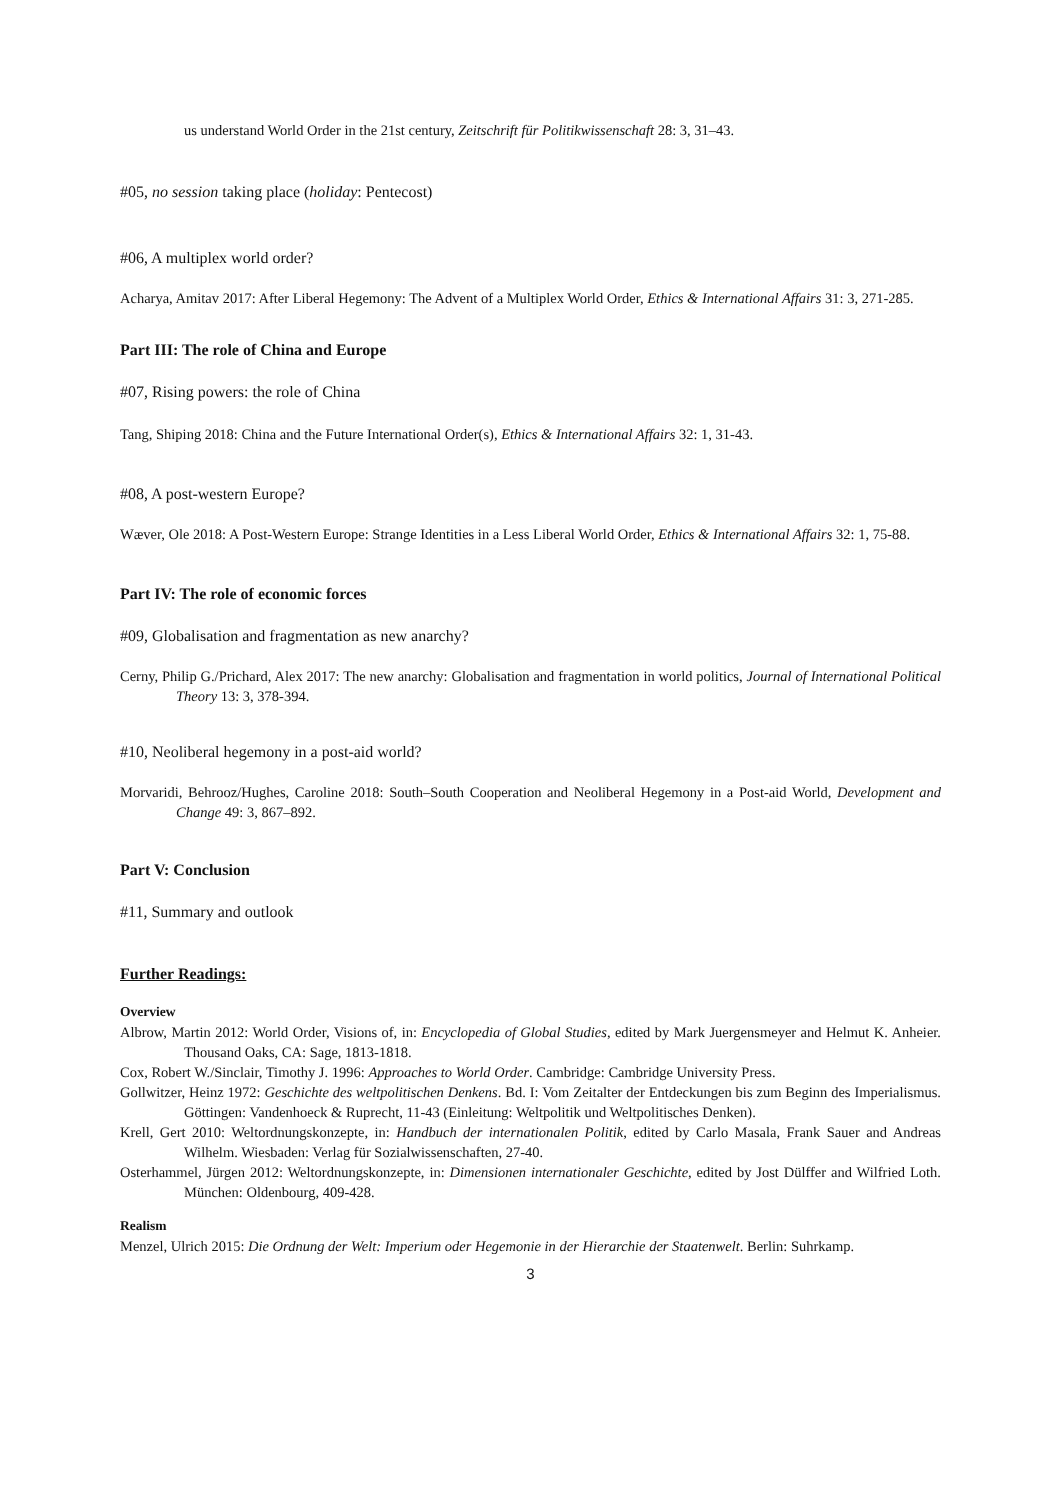us understand World Order in the 21st century, Zeitschrift für Politikwissenschaft 28: 3, 31–43.
#05, no session taking place (holiday: Pentecost)
#06, A multiplex world order?
Acharya, Amitav 2017: After Liberal Hegemony: The Advent of a Multiplex World Order, Ethics & International Affairs 31: 3, 271-285.
Part III: The role of China and Europe
#07, Rising powers: the role of China
Tang, Shiping 2018: China and the Future International Order(s), Ethics & International Affairs 32: 1, 31-43.
#08, A post-western Europe?
Wæver, Ole 2018: A Post-Western Europe: Strange Identities in a Less Liberal World Order, Ethics & International Affairs 32: 1, 75-88.
Part IV: The role of economic forces
#09, Globalisation and fragmentation as new anarchy?
Cerny, Philip G./Prichard, Alex 2017: The new anarchy: Globalisation and fragmentation in world politics, Journal of International Political Theory 13: 3, 378-394.
#10, Neoliberal hegemony in a post-aid world?
Morvaridi, Behrooz/Hughes, Caroline 2018: South–South Cooperation and Neoliberal Hegemony in a Post-aid World, Development and Change 49: 3, 867–892.
Part V: Conclusion
#11, Summary and outlook
Further Readings:
Overview
Albrow, Martin 2012: World Order, Visions of, in: Encyclopedia of Global Studies, edited by Mark Juergensmeyer and Helmut K. Anheier. Thousand Oaks, CA: Sage, 1813-1818.
Cox, Robert W./Sinclair, Timothy J. 1996: Approaches to World Order. Cambridge: Cambridge University Press.
Gollwitzer, Heinz 1972: Geschichte des weltpolitischen Denkens. Bd. I: Vom Zeitalter der Entdeckungen bis zum Beginn des Imperialismus. Göttingen: Vandenhoeck & Ruprecht, 11-43 (Einleitung: Weltpolitik und Weltpolitisches Denken).
Krell, Gert 2010: Weltordnungskonzepte, in: Handbuch der internationalen Politik, edited by Carlo Masala, Frank Sauer and Andreas Wilhelm. Wiesbaden: Verlag für Sozialwissenschaften, 27-40.
Osterhammel, Jürgen 2012: Weltordnungskonzepte, in: Dimensionen internationaler Geschichte, edited by Jost Dülffer and Wilfried Loth. München: Oldenbourg, 409-428.
Realism
Menzel, Ulrich 2015: Die Ordnung der Welt: Imperium oder Hegemonie in der Hierarchie der Staatenwelt. Berlin: Suhrkamp.
3